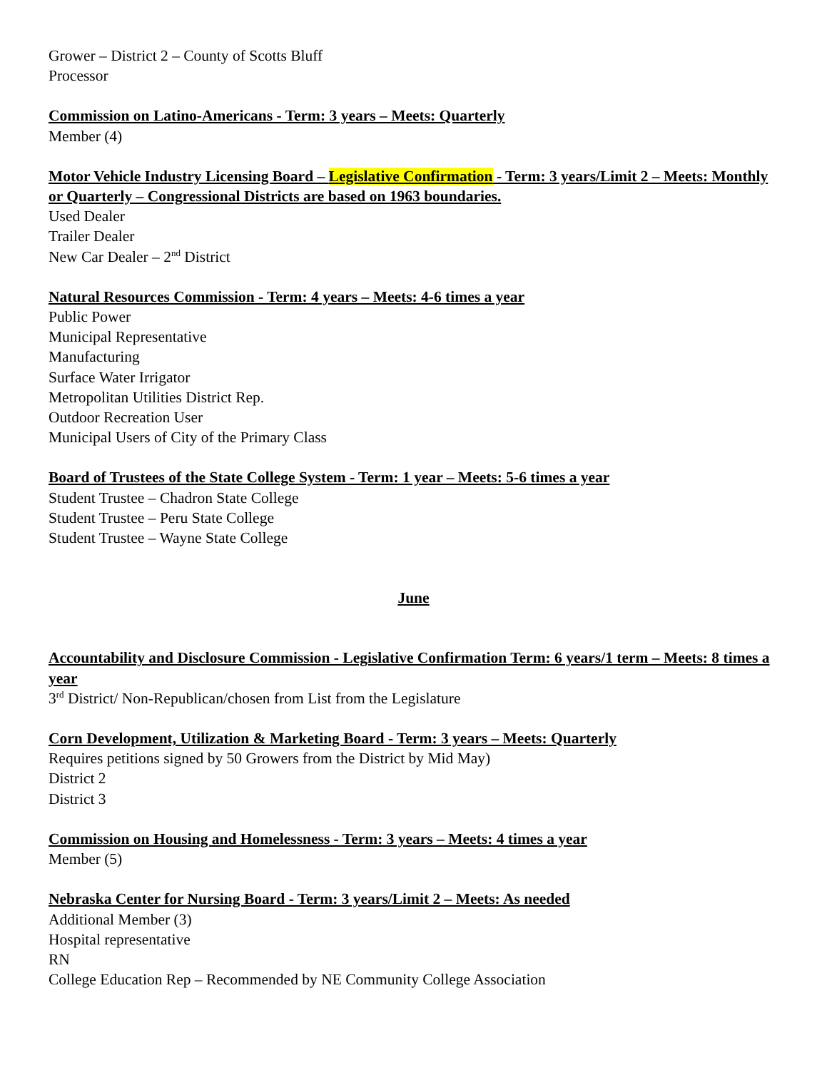Grower – District 2 – County of Scotts Bluff
Processor
Commission on Latino-Americans - Term: 3 years – Meets: Quarterly
Member (4)
Motor Vehicle Industry Licensing Board – Legislative Confirmation - Term: 3 years/Limit 2 – Meets: Monthly or Quarterly – Congressional Districts are based on 1963 boundaries.
Used Dealer
Trailer Dealer
New Car Dealer – 2<sup>nd</sup> District
Natural Resources Commission - Term: 4 years – Meets: 4-6 times a year
Public Power
Municipal Representative
Manufacturing
Surface Water Irrigator
Metropolitan Utilities District Rep.
Outdoor Recreation User
Municipal Users of City of the Primary Class
Board of Trustees of the State College System - Term: 1 year – Meets: 5-6 times a year
Student Trustee – Chadron State College
Student Trustee – Peru State College
Student Trustee – Wayne State College
June
Accountability and Disclosure Commission - Legislative Confirmation Term: 6 years/1 term – Meets: 8 times a year
3<sup>rd</sup> District/ Non-Republican/chosen from List from the Legislature
Corn Development, Utilization & Marketing Board - Term: 3 years – Meets: Quarterly
Requires petitions signed by 50 Growers from the District by Mid May)
District 2
District 3
Commission on Housing and Homelessness - Term: 3 years – Meets: 4 times a year
Member (5)
Nebraska Center for Nursing Board - Term: 3 years/Limit 2 – Meets: As needed
Additional Member (3)
Hospital representative
RN
College Education Rep – Recommended by NE Community College Association